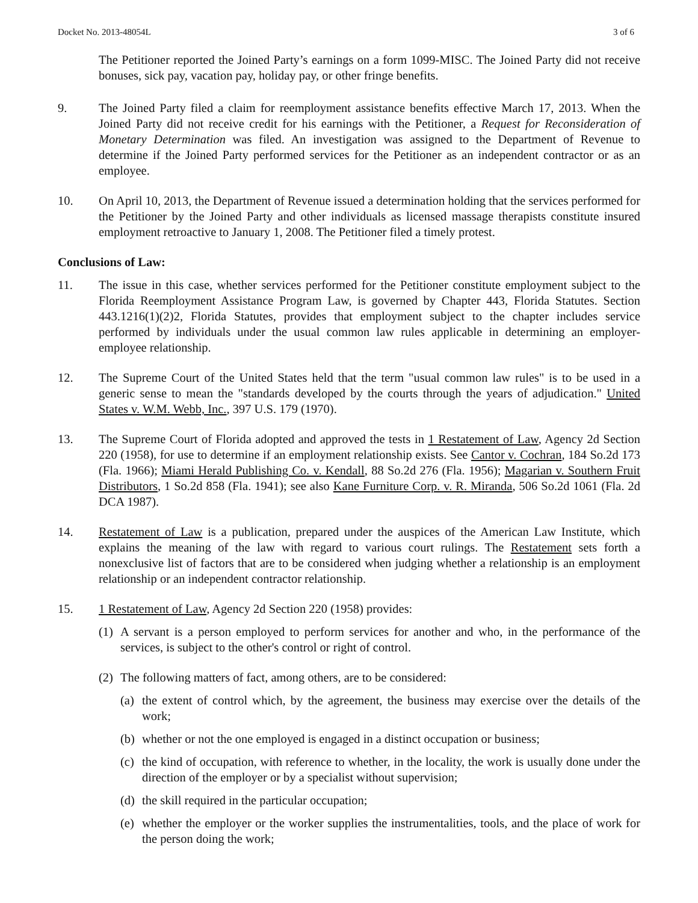Docket No. 2013-48054L 3 of 6
The Petitioner reported the Joined Party’s earnings on a form 1099-MISC. The Joined Party did not receive bonuses, sick pay, vacation pay, holiday pay, or other fringe benefits.
9. The Joined Party filed a claim for reemployment assistance benefits effective March 17, 2013. When the Joined Party did not receive credit for his earnings with the Petitioner, a Request for Reconsideration of Monetary Determination was filed. An investigation was assigned to the Department of Revenue to determine if the Joined Party performed services for the Petitioner as an independent contractor or as an employee.
10. On April 10, 2013, the Department of Revenue issued a determination holding that the services performed for the Petitioner by the Joined Party and other individuals as licensed massage therapists constitute insured employment retroactive to January 1, 2008. The Petitioner filed a timely protest.
Conclusions of Law:
11. The issue in this case, whether services performed for the Petitioner constitute employment subject to the Florida Reemployment Assistance Program Law, is governed by Chapter 443, Florida Statutes. Section 443.1216(1)(2)2, Florida Statutes, provides that employment subject to the chapter includes service performed by individuals under the usual common law rules applicable in determining an employer-employee relationship.
12. The Supreme Court of the United States held that the term "usual common law rules" is to be used in a generic sense to mean the "standards developed by the courts through the years of adjudication." United States v. W.M. Webb, Inc., 397 U.S. 179 (1970).
13. The Supreme Court of Florida adopted and approved the tests in 1 Restatement of Law, Agency 2d Section 220 (1958), for use to determine if an employment relationship exists. See Cantor v. Cochran, 184 So.2d 173 (Fla. 1966); Miami Herald Publishing Co. v. Kendall, 88 So.2d 276 (Fla. 1956); Magarian v. Southern Fruit Distributors, 1 So.2d 858 (Fla. 1941); see also Kane Furniture Corp. v. R. Miranda, 506 So.2d 1061 (Fla. 2d DCA 1987).
14. Restatement of Law is a publication, prepared under the auspices of the American Law Institute, which explains the meaning of the law with regard to various court rulings. The Restatement sets forth a nonexclusive list of factors that are to be considered when judging whether a relationship is an employment relationship or an independent contractor relationship.
15. 1 Restatement of Law, Agency 2d Section 220 (1958) provides:
(1)
A servant is a person employed to perform services for another and who, in the performance of the services, is subject to the other's control or right of control.
(2)
The following matters of fact, among others, are to be considered:
(a)
the extent of control which, by the agreement, the business may exercise over the details of the work;
(b)
whether or not the one employed is engaged in a distinct occupation or business;
(c)
the kind of occupation, with reference to whether, in the locality, the work is usually done under the direction of the employer or by a specialist without supervision;
(d)
the skill required in the particular occupation;
(e)
whether the employer or the worker supplies the instrumentalities, tools, and the place of work for the person doing the work;